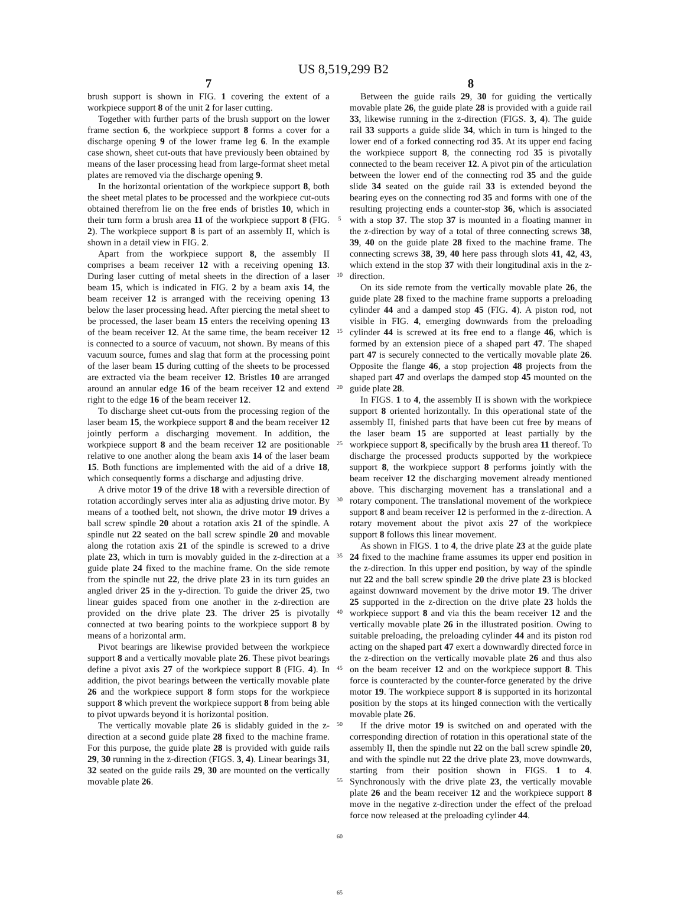US 8,519,299 B2
7
brush support is shown in FIG. 1 covering the extent of a workpiece support 8 of the unit 2 for laser cutting.
Together with further parts of the brush support on the lower frame section 6, the workpiece support 8 forms a cover for a discharge opening 9 of the lower frame leg 6. In the example case shown, sheet cut-outs that have previously been obtained by means of the laser processing head from large-format sheet metal plates are removed via the discharge opening 9.
In the horizontal orientation of the workpiece support 8, both the sheet metal plates to be processed and the workpiece cut-outs obtained therefrom lie on the free ends of bristles 10, which in their turn form a brush area 11 of the workpiece support 8 (FIG. 2). The workpiece support 8 is part of an assembly II, which is shown in a detail view in FIG. 2.
Apart from the workpiece support 8, the assembly II comprises a beam receiver 12 with a receiving opening 13. During laser cutting of metal sheets in the direction of a laser beam 15, which is indicated in FIG. 2 by a beam axis 14, the beam receiver 12 is arranged with the receiving opening 13 below the laser processing head. After piercing the metal sheet to be processed, the laser beam 15 enters the receiving opening 13 of the beam receiver 12. At the same time, the beam receiver 12 is connected to a source of vacuum, not shown. By means of this vacuum source, fumes and slag that form at the processing point of the laser beam 15 during cutting of the sheets to be processed are extracted via the beam receiver 12. Bristles 10 are arranged around an annular edge 16 of the beam receiver 12 and extend right to the edge 16 of the beam receiver 12.
To discharge sheet cut-outs from the processing region of the laser beam 15, the workpiece support 8 and the beam receiver 12 jointly perform a discharging movement. In addition, the workpiece support 8 and the beam receiver 12 are positionable relative to one another along the beam axis 14 of the laser beam 15. Both functions are implemented with the aid of a drive 18, which consequently forms a discharge and adjusting drive.
A drive motor 19 of the drive 18 with a reversible direction of rotation accordingly serves inter alia as adjusting drive motor. By means of a toothed belt, not shown, the drive motor 19 drives a ball screw spindle 20 about a rotation axis 21 of the spindle. A spindle nut 22 seated on the ball screw spindle 20 and movable along the rotation axis 21 of the spindle is screwed to a drive plate 23, which in turn is movably guided in the z-direction at a guide plate 24 fixed to the machine frame. On the side remote from the spindle nut 22, the drive plate 23 in its turn guides an angled driver 25 in the y-direction. To guide the driver 25, two linear guides spaced from one another in the z-direction are provided on the drive plate 23. The driver 25 is pivotally connected at two bearing points to the workpiece support 8 by means of a horizontal arm.
Pivot bearings are likewise provided between the workpiece support 8 and a vertically movable plate 26. These pivot bearings define a pivot axis 27 of the workpiece support 8 (FIG. 4). In addition, the pivot bearings between the vertically movable plate 26 and the workpiece support 8 form stops for the workpiece support 8 which prevent the workpiece support 8 from being able to pivot upwards beyond it is horizontal position.
The vertically movable plate 26 is slidably guided in the z-direction at a second guide plate 28 fixed to the machine frame. For this purpose, the guide plate 28 is provided with guide rails 29, 30 running in the z-direction (FIGS. 3, 4). Linear bearings 31, 32 seated on the guide rails 29, 30 are mounted on the vertically movable plate 26.
5
10
15
20
25
30
35
40
45
50
55
60
65
8
Between the guide rails 29, 30 for guiding the vertically movable plate 26, the guide plate 28 is provided with a guide rail 33, likewise running in the z-direction (FIGS. 3, 4). The guide rail 33 supports a guide slide 34, which in turn is hinged to the lower end of a forked connecting rod 35. At its upper end facing the workpiece support 8, the connecting rod 35 is pivotally connected to the beam receiver 12. A pivot pin of the articulation between the lower end of the connecting rod 35 and the guide slide 34 seated on the guide rail 33 is extended beyond the bearing eyes on the connecting rod 35 and forms with one of the resulting projecting ends a counter-stop 36, which is associated with a stop 37. The stop 37 is mounted in a floating manner in the z-direction by way of a total of three connecting screws 38, 39, 40 on the guide plate 28 fixed to the machine frame. The connecting screws 38, 39, 40 here pass through slots 41, 42, 43, which extend in the stop 37 with their longitudinal axis in the z-direction.
On its side remote from the vertically movable plate 26, the guide plate 28 fixed to the machine frame supports a preloading cylinder 44 and a damped stop 45 (FIG. 4). A piston rod, not visible in FIG. 4, emerging downwards from the preloading cylinder 44 is screwed at its free end to a flange 46, which is formed by an extension piece of a shaped part 47. The shaped part 47 is securely connected to the vertically movable plate 26. Opposite the flange 46, a stop projection 48 projects from the shaped part 47 and overlaps the damped stop 45 mounted on the guide plate 28.
In FIGS. 1 to 4, the assembly II is shown with the workpiece support 8 oriented horizontally. In this operational state of the assembly II, finished parts that have been cut free by means of the laser beam 15 are supported at least partially by the workpiece support 8, specifically by the brush area 11 thereof. To discharge the processed products supported by the workpiece support 8, the workpiece support 8 performs jointly with the beam receiver 12 the discharging movement already mentioned above. This discharging movement has a translational and a rotary component. The translational movement of the workpiece support 8 and beam receiver 12 is performed in the z-direction. A rotary movement about the pivot axis 27 of the workpiece support 8 follows this linear movement.
As shown in FIGS. 1 to 4, the drive plate 23 at the guide plate 24 fixed to the machine frame assumes its upper end position in the z-direction. In this upper end position, by way of the spindle nut 22 and the ball screw spindle 20 the drive plate 23 is blocked against downward movement by the drive motor 19. The driver 25 supported in the z-direction on the drive plate 23 holds the workpiece support 8 and via this the beam receiver 12 and the vertically movable plate 26 in the illustrated position. Owing to suitable preloading, the preloading cylinder 44 and its piston rod acting on the shaped part 47 exert a downwardly directed force in the z-direction on the vertically movable plate 26 and thus also on the beam receiver 12 and on the workpiece support 8. This force is counteracted by the counter-force generated by the drive motor 19. The workpiece support 8 is supported in its horizontal position by the stops at its hinged connection with the vertically movable plate 26.
If the drive motor 19 is switched on and operated with the corresponding direction of rotation in this operational state of the assembly II, then the spindle nut 22 on the ball screw spindle 20, and with the spindle nut 22 the drive plate 23, move downwards, starting from their position shown in FIGS. 1 to 4. Synchronously with the drive plate 23, the vertically movable plate 26 and the beam receiver 12 and the workpiece support 8 move in the negative z-direction under the effect of the preload force now released at the preloading cylinder 44.